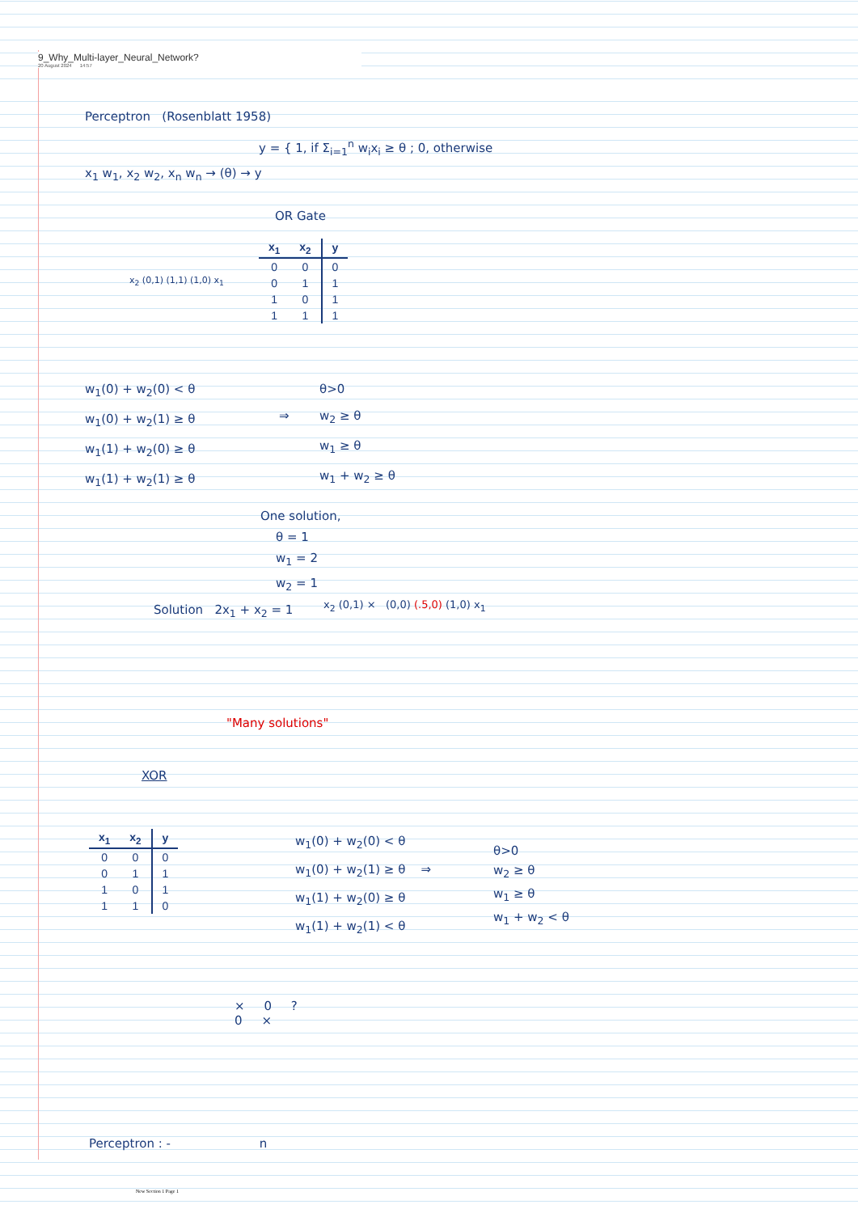9_Why_Multi-layer_Neural_Network?
20 August 2024 14:57
Perceptron (Rosenblatt 1958)
y = { 1, if Σ<sub>i=1</sub><sup>n</sup> w<sub>i</sub>x<sub>i</sub> ≥ θ ; 0, otherwise
x<sub>1</sub> w<sub>1</sub>, x<sub>2</sub> w<sub>2</sub>, x<sub>n</sub> w<sub>n</sub> → (θ) → y
OR Gate
| x<sub>1</sub> | x<sub>2</sub> | y |
| --- | --- | --- |
| 0 | 0 | 0 |
| 0 | 1 | 1 |
| 1 | 0 | 1 |
| 1 | 1 | 1 |
x<sub>2</sub> (0,1) (1,1) (1,0) x<sub>1</sub>
w<sub>1</sub>(0) + w<sub>2</sub>(0) < θ
w<sub>1</sub>(0) + w<sub>2</sub>(1) ≥ θ
w<sub>1</sub>(1) + w<sub>2</sub>(0) ≥ θ
w<sub>1</sub>(1) + w<sub>2</sub>(1) ≥ θ
⇒
θ>0
w<sub>2</sub> ≥ θ
w<sub>1</sub> ≥ θ
w<sub>1</sub> + w<sub>2</sub> ≥ θ
One solution,
θ = 1
w<sub>1</sub> = 2
w<sub>2</sub> = 1
Solution 2x<sub>1</sub> + x<sub>2</sub> = 1
x<sub>2</sub> (0,1) × (0,0) (.5,0) (1,0) x<sub>1</sub>
"Many solutions"
XOR
| x<sub>1</sub> | x<sub>2</sub> | y |
| --- | --- | --- |
| 0 | 0 | 0 |
| 0 | 1 | 1 |
| 1 | 0 | 1 |
| 1 | 1 | 0 |
w<sub>1</sub>(0) + w<sub>2</sub>(0) < θ
w<sub>1</sub>(0) + w<sub>2</sub>(1) ≥ θ ⇒
w<sub>1</sub>(1) + w<sub>2</sub>(0) ≥ θ
w<sub>1</sub>(1) + w<sub>2</sub>(1) < θ
θ>0
w<sub>2</sub> ≥ θ
w<sub>1</sub> ≥ θ
w<sub>1</sub> + w<sub>2</sub> < θ
× 0 ?
0 ×
Perceptron : - n
New Section 1 Page 1